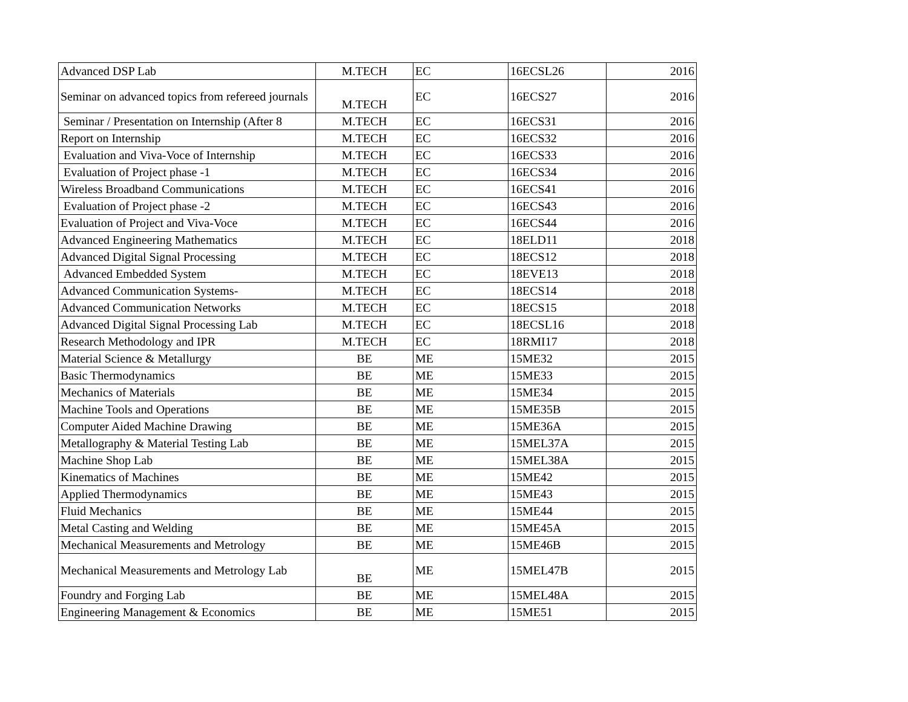| Advanced DSP Lab | M.TECH | EC | 16ECSL26 | 2016 |
| Seminar on advanced topics from refereed journals | M.TECH | EC | 16ECS27 | 2016 |
| Seminar / Presentation on Internship (After 8 | M.TECH | EC | 16ECS31 | 2016 |
| Report on Internship | M.TECH | EC | 16ECS32 | 2016 |
| Evaluation and Viva-Voce of Internship | M.TECH | EC | 16ECS33 | 2016 |
| Evaluation of Project phase -1 | M.TECH | EC | 16ECS34 | 2016 |
| Wireless Broadband Communications | M.TECH | EC | 16ECS41 | 2016 |
| Evaluation of Project phase -2 | M.TECH | EC | 16ECS43 | 2016 |
| Evaluation of Project and Viva-Voce | M.TECH | EC | 16ECS44 | 2016 |
| Advanced Engineering Mathematics | M.TECH | EC | 18ELD11 | 2018 |
| Advanced Digital Signal Processing | M.TECH | EC | 18ECS12 | 2018 |
| Advanced Embedded System | M.TECH | EC | 18EVE13 | 2018 |
| Advanced Communication Systems- | M.TECH | EC | 18ECS14 | 2018 |
| Advanced Communication Networks | M.TECH | EC | 18ECS15 | 2018 |
| Advanced Digital Signal Processing Lab | M.TECH | EC | 18ECSL16 | 2018 |
| Research Methodology and IPR | M.TECH | EC | 18RMI17 | 2018 |
| Material Science & Metallurgy | BE | ME | 15ME32 | 2015 |
| Basic Thermodynamics | BE | ME | 15ME33 | 2015 |
| Mechanics of Materials | BE | ME | 15ME34 | 2015 |
| Machine Tools and Operations | BE | ME | 15ME35B | 2015 |
| Computer Aided Machine Drawing | BE | ME | 15ME36A | 2015 |
| Metallography & Material Testing Lab | BE | ME | 15MEL37A | 2015 |
| Machine Shop Lab | BE | ME | 15MEL38A | 2015 |
| Kinematics of Machines | BE | ME | 15ME42 | 2015 |
| Applied Thermodynamics | BE | ME | 15ME43 | 2015 |
| Fluid Mechanics | BE | ME | 15ME44 | 2015 |
| Metal Casting and Welding | BE | ME | 15ME45A | 2015 |
| Mechanical Measurements and Metrology | BE | ME | 15ME46B | 2015 |
| Mechanical Measurements and Metrology Lab | BE | ME | 15MEL47B | 2015 |
| Foundry and Forging Lab | BE | ME | 15MEL48A | 2015 |
| Engineering Management & Economics | BE | ME | 15ME51 | 2015 |